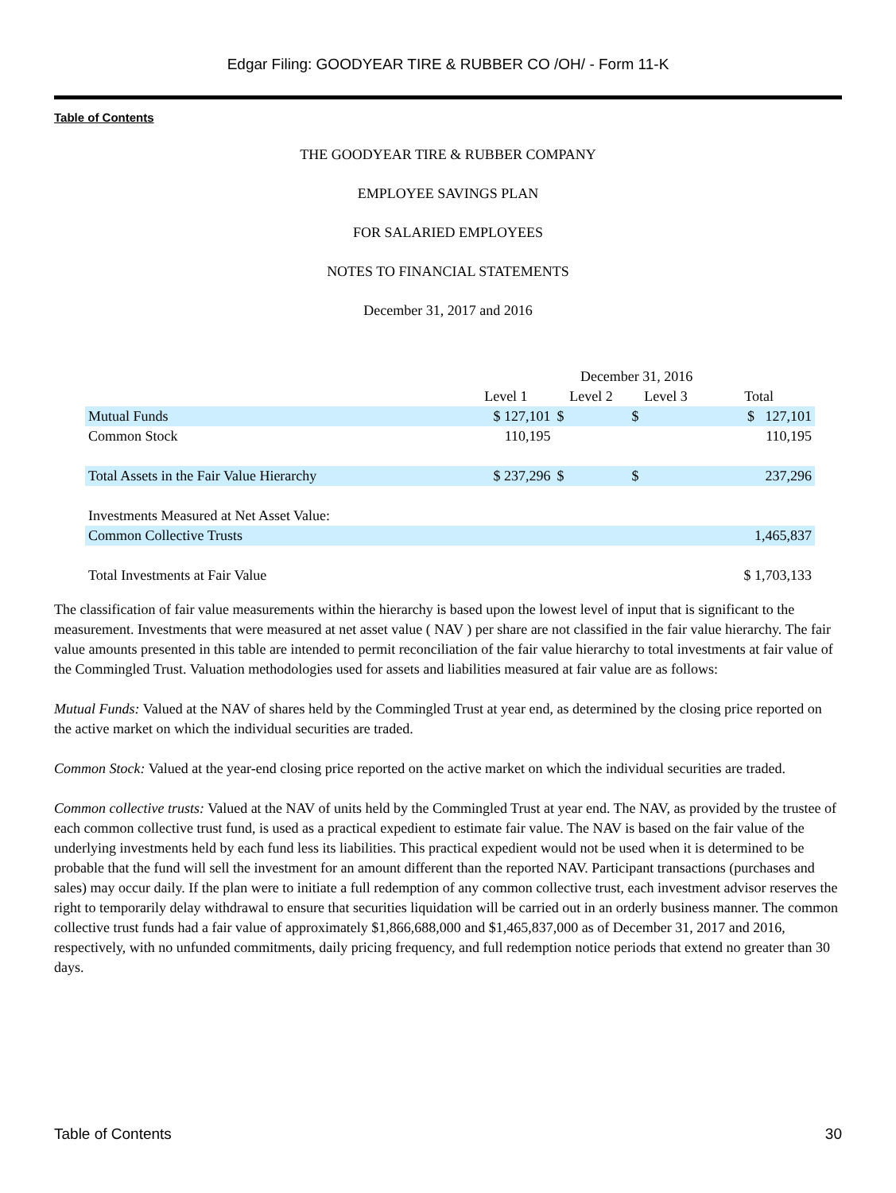Edgar Filing: GOODYEAR TIRE & RUBBER CO /OH/ - Form 11-K
Table of Contents
THE GOODYEAR TIRE & RUBBER COMPANY
EMPLOYEE SAVINGS PLAN
FOR SALARIED EMPLOYEES
NOTES TO FINANCIAL STATEMENTS
December 31, 2017 and 2016
| | December 31, 2016 | | | |
| --- | --- | --- | --- | --- |
| | Level 1 | Level 2 | Level 3 | Total |
| Mutual Funds | $ 127,101 | $ | $ | $ 127,101 |
| Common Stock | 110,195 | | | 110,195 |
| Total Assets in the Fair Value Hierarchy | $ 237,296 | $ | $ | 237,296 |
| Investments Measured at Net Asset Value: | | | | |
| Common Collective Trusts | | | | 1,465,837 |
| Total Investments at Fair Value | | | | $ 1,703,133 |
The classification of fair value measurements within the hierarchy is based upon the lowest level of input that is significant to the measurement. Investments that were measured at net asset value ( NAV ) per share are not classified in the fair value hierarchy. The fair value amounts presented in this table are intended to permit reconciliation of the fair value hierarchy to total investments at fair value of the Commingled Trust. Valuation methodologies used for assets and liabilities measured at fair value are as follows:
Mutual Funds: Valued at the NAV of shares held by the Commingled Trust at year end, as determined by the closing price reported on the active market on which the individual securities are traded.
Common Stock: Valued at the year-end closing price reported on the active market on which the individual securities are traded.
Common collective trusts: Valued at the NAV of units held by the Commingled Trust at year end. The NAV, as provided by the trustee of each common collective trust fund, is used as a practical expedient to estimate fair value. The NAV is based on the fair value of the underlying investments held by each fund less its liabilities. This practical expedient would not be used when it is determined to be probable that the fund will sell the investment for an amount different than the reported NAV. Participant transactions (purchases and sales) may occur daily. If the plan were to initiate a full redemption of any common collective trust, each investment advisor reserves the right to temporarily delay withdrawal to ensure that securities liquidation will be carried out in an orderly business manner. The common collective trust funds had a fair value of approximately $1,866,688,000 and $1,465,837,000 as of December 31, 2017 and 2016, respectively, with no unfunded commitments, daily pricing frequency, and full redemption notice periods that extend no greater than 30 days.
Table of Contents 30